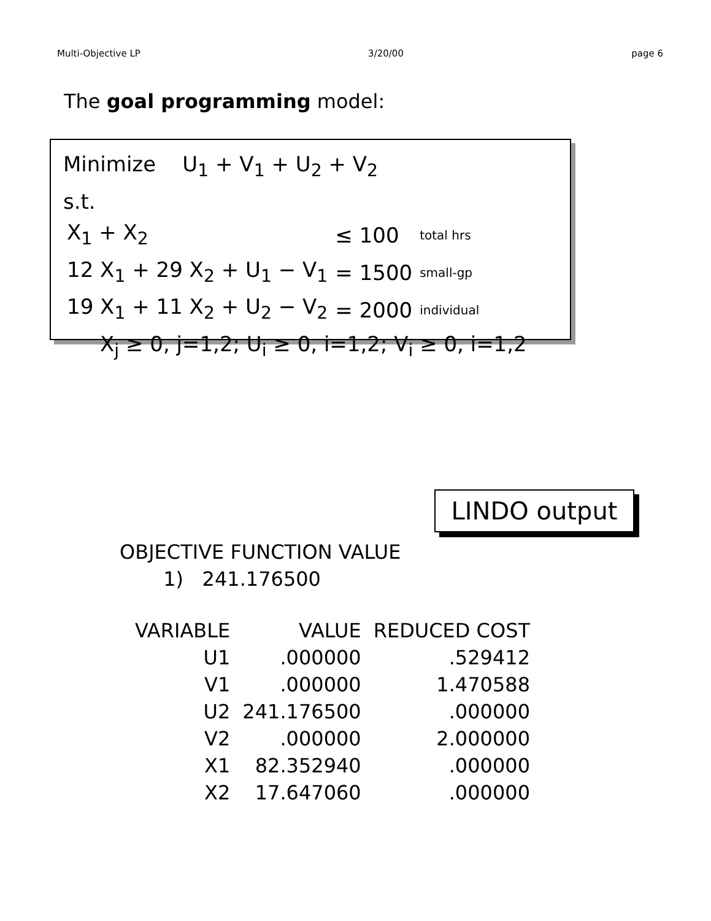Multi-Objective LP 3/20/00 page 6
The goal programming model:
Minimize U<sub>1</sub> + V<sub>1</sub> + U<sub>2</sub> + V<sub>2</sub>
s.t.
| X<sub>1</sub> + X<sub>2</sub> | ≤ 100 | total hrs |
| 12 X<sub>1</sub> + 29 X<sub>2</sub> + U<sub>1</sub> − V<sub>1</sub> | = 1500 | small-gp |
| 19 X<sub>1</sub> + 11 X<sub>2</sub> + U<sub>2</sub> − V<sub>2</sub> | = 2000 | individual |
X<sub>j</sub> ≥ 0, j=1,2; U<sub>i</sub> ≥ 0, i=1,2; V<sub>i</sub> ≥ 0, i=1,2
LINDO output
OBJECTIVE FUNCTION VALUE
1) 241.176500
| VARIABLE | VALUE | REDUCED COST |
| --- | --- | --- |
| U1 | .000000 | .529412 |
| V1 | .000000 | 1.470588 |
| U2 | 241.176500 | .000000 |
| V2 | .000000 | 2.000000 |
| X1 | 82.352940 | .000000 |
| X2 | 17.647060 | .000000 |